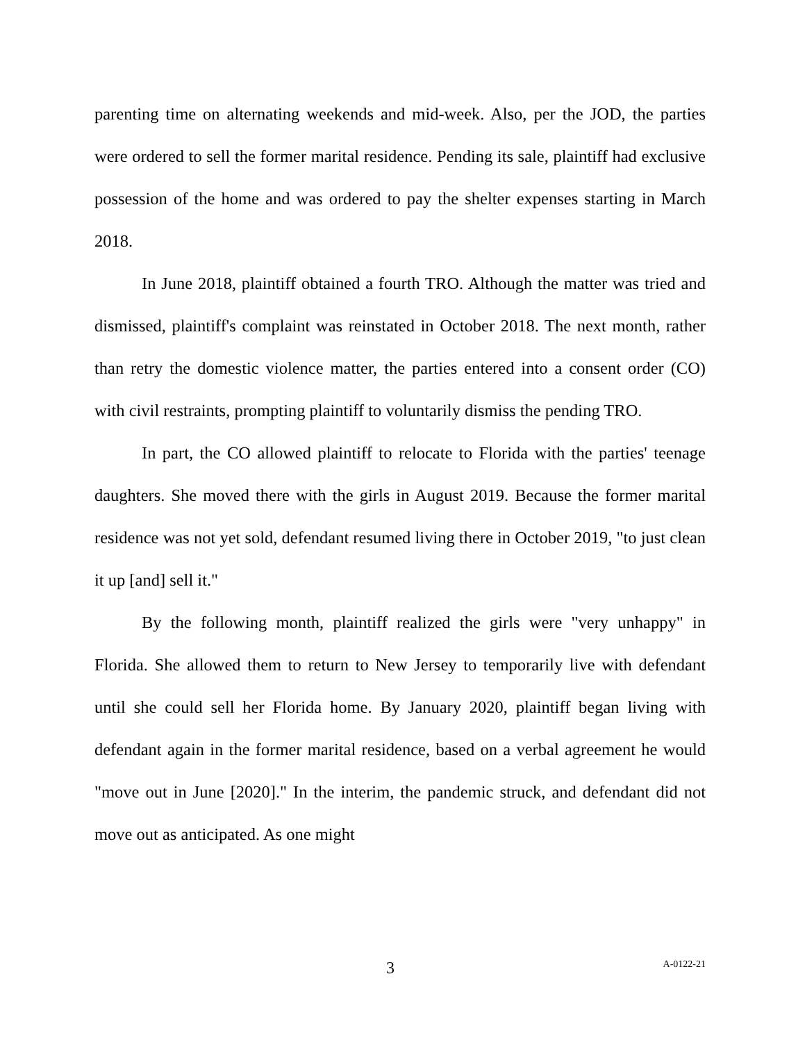parenting time on alternating weekends and mid-week. Also, per the JOD, the parties were ordered to sell the former marital residence. Pending its sale, plaintiff had exclusive possession of the home and was ordered to pay the shelter expenses starting in March 2018.
In June 2018, plaintiff obtained a fourth TRO. Although the matter was tried and dismissed, plaintiff's complaint was reinstated in October 2018. The next month, rather than retry the domestic violence matter, the parties entered into a consent order (CO) with civil restraints, prompting plaintiff to voluntarily dismiss the pending TRO.
In part, the CO allowed plaintiff to relocate to Florida with the parties' teenage daughters. She moved there with the girls in August 2019. Because the former marital residence was not yet sold, defendant resumed living there in October 2019, "to just clean it up [and] sell it."
By the following month, plaintiff realized the girls were "very unhappy" in Florida. She allowed them to return to New Jersey to temporarily live with defendant until she could sell her Florida home. By January 2020, plaintiff began living with defendant again in the former marital residence, based on a verbal agreement he would "move out in June [2020]." In the interim, the pandemic struck, and defendant did not move out as anticipated. As one might
3 A-0122-21